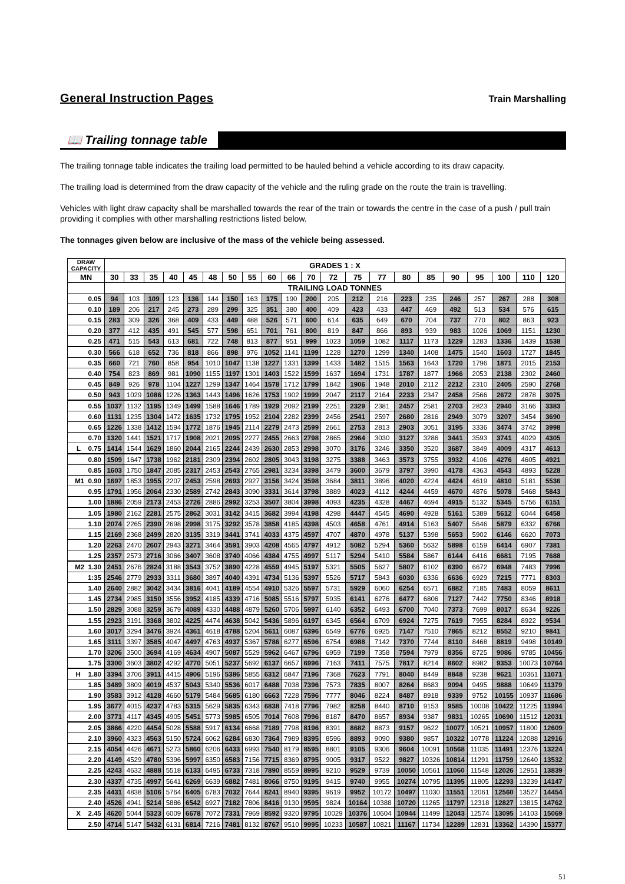General Instruction Pages Train Marshalling
📖 Trailing tonnage table
The trailing tonnage table indicates the trailing load permitted to be hauled behind a vehicle according to its draw capacity.
The trailing load is determined from the draw capacity of the vehicle and the ruling grade on the route the train is travelling.
Vehicles with light draw capacity shall be marshalled towards the rear of the train or towards the centre in the case of a push / pull train providing it complies with other marshalling restrictions listed below.
The tonnages given below are inclusive of the mass of the vehicle being assessed.
| DRAW CAPACITY | GRADES 1 : X | | | | | | | | | | | | | | | | | | | | |
| --- | --- | --- | --- | --- | --- | --- | --- | --- | --- | --- | --- | --- | --- | --- | --- | --- | --- | --- | --- | --- | --- |
| MN | 30 | 33 | 35 | 40 | 45 | 48 | 50 | 55 | 60 | 66 | 70 | 72 | 75 | 77 | 80 | 85 | 90 | 95 | 100 | 110 | 120 |
| | TRAILING LOAD TONNES | | | | | | | | | | | | | | | | | | | | |
| 0.05 | 94 | 103 | 109 | 123 | 136 | 144 | 150 | 163 | 175 | 190 | 200 | 205 | 212 | 216 | 223 | 235 | 246 | 257 | 267 | 288 | 308 |
| 0.10 | 189 | 206 | 217 | 245 | 273 | 289 | 299 | 325 | 351 | 380 | 400 | 409 | 423 | 433 | 447 | 469 | 492 | 513 | 534 | 576 | 615 |
| 0.15 | 283 | 309 | 326 | 368 | 409 | 433 | 449 | 488 | 526 | 571 | 600 | 614 | 635 | 649 | 670 | 704 | 737 | 770 | 802 | 863 | 923 |
| 0.20 | 377 | 412 | 435 | 491 | 545 | 577 | 598 | 651 | 701 | 761 | 800 | 819 | 847 | 866 | 893 | 939 | 983 | 1026 | 1069 | 1151 | 1230 |
| 0.25 | 471 | 515 | 543 | 613 | 681 | 722 | 748 | 813 | 877 | 951 | 999 | 1023 | 1059 | 1082 | 1117 | 1173 | 1229 | 1283 | 1336 | 1439 | 1538 |
| 0.30 | 566 | 618 | 652 | 736 | 818 | 866 | 898 | 976 | 1052 | 1141 | 1199 | 1228 | 1270 | 1299 | 1340 | 1408 | 1475 | 1540 | 1603 | 1727 | 1845 |
| 0.35 | 660 | 721 | 760 | 858 | 954 | 1010 | 1047 | 1138 | 1227 | 1331 | 1399 | 1433 | 1482 | 1515 | 1563 | 1643 | 1720 | 1796 | 1871 | 2015 | 2153 |
| 0.40 | 754 | 823 | 869 | 981 | 1090 | 1155 | 1197 | 1301 | 1403 | 1522 | 1599 | 1637 | 1694 | 1731 | 1787 | 1877 | 1966 | 2053 | 2138 | 2302 | 2460 |
| 0.45 | 849 | 926 | 978 | 1104 | 1227 | 1299 | 1347 | 1464 | 1578 | 1712 | 1799 | 1842 | 1906 | 1948 | 2010 | 2112 | 2212 | 2310 | 2405 | 2590 | 2768 |
| 0.50 | 943 | 1029 | 1086 | 1226 | 1363 | 1443 | 1496 | 1626 | 1753 | 1902 | 1999 | 2047 | 2117 | 2164 | 2233 | 2347 | 2458 | 2566 | 2672 | 2878 | 3075 |
| 0.55 | 1037 | 1132 | 1195 | 1349 | 1499 | 1588 | 1646 | 1789 | 1929 | 2092 | 2199 | 2251 | 2329 | 2381 | 2457 | 2581 | 2703 | 2823 | 2940 | 3166 | 3383 |
| 0.60 | 1131 | 1235 | 1304 | 1472 | 1635 | 1732 | 1795 | 1952 | 2104 | 2282 | 2399 | 2456 | 2541 | 2597 | 2680 | 2816 | 2949 | 3079 | 3207 | 3454 | 3690 |
| 0.65 | 1226 | 1338 | 1412 | 1594 | 1772 | 1876 | 1945 | 2114 | 2279 | 2473 | 2599 | 2661 | 2753 | 2813 | 2903 | 3051 | 3195 | 3336 | 3474 | 3742 | 3998 |
| 0.70 | 1320 | 1441 | 1521 | 1717 | 1908 | 2021 | 2095 | 2277 | 2455 | 2663 | 2798 | 2865 | 2964 | 3030 | 3127 | 3286 | 3441 | 3593 | 3741 | 4029 | 4305 |
| L 0.75 | 1414 | 1544 | 1629 | 1860 | 2044 | 2165 | 2244 | 2439 | 2630 | 2853 | 2998 | 3070 | 3176 | 3246 | 3350 | 3520 | 3687 | 3849 | 4009 | 4317 | 4613 |
| 0.80 | 1509 | 1647 | 1738 | 1962 | 2181 | 2309 | 2394 | 2602 | 2805 | 3043 | 3198 | 3275 | 3388 | 3463 | 3573 | 3755 | 3932 | 4106 | 4276 | 4605 | 4921 |
| 0.85 | 1603 | 1750 | 1847 | 2085 | 2317 | 2453 | 2543 | 2765 | 2981 | 3234 | 3398 | 3479 | 3600 | 3679 | 3797 | 3990 | 4178 | 4363 | 4543 | 4893 | 5228 |
| M1 0.90 | 1697 | 1853 | 1955 | 2207 | 2453 | 2598 | 2693 | 2927 | 3156 | 3424 | 3598 | 3684 | 3811 | 3896 | 4020 | 4224 | 4424 | 4619 | 4810 | 5181 | 5536 |
| 0.95 | 1791 | 1956 | 2064 | 2330 | 2589 | 2742 | 2843 | 3090 | 3331 | 3614 | 3798 | 3889 | 4023 | 4112 | 4244 | 4459 | 4670 | 4876 | 5078 | 5468 | 5843 |
| 1.00 | 1886 | 2059 | 2173 | 2453 | 2726 | 2886 | 2992 | 3253 | 3507 | 3804 | 3998 | 4093 | 4235 | 4328 | 4467 | 4694 | 4915 | 5132 | 5345 | 5756 | 6151 |
| 1.05 | 1980 | 2162 | 2281 | 2575 | 2862 | 3031 | 3142 | 3415 | 3682 | 3994 | 4198 | 4298 | 4447 | 4545 | 4690 | 4928 | 5161 | 5389 | 5612 | 6044 | 6458 |
| 1.10 | 2074 | 2265 | 2390 | 2698 | 2998 | 3175 | 3292 | 3578 | 3858 | 4185 | 4398 | 4503 | 4658 | 4761 | 4914 | 5163 | 5407 | 5646 | 5879 | 6332 | 6766 |
| 1.15 | 2169 | 2368 | 2499 | 2820 | 3135 | 3319 | 3441 | 3741 | 4033 | 4375 | 4597 | 4707 | 4870 | 4978 | 5137 | 5398 | 5653 | 5902 | 6146 | 6620 | 7073 |
| 1.20 | 2263 | 2470 | 2607 | 2943 | 3271 | 3464 | 3591 | 3903 | 4208 | 4565 | 4797 | 4912 | 5082 | 5294 | 5360 | 5632 | 5898 | 6159 | 6414 | 6907 | 7381 |
| 1.25 | 2357 | 2573 | 2716 | 3066 | 3407 | 3608 | 3740 | 4066 | 4384 | 4755 | 4997 | 5117 | 5294 | 5410 | 5584 | 5867 | 6144 | 6416 | 6681 | 7195 | 7688 |
| M2 1.30 | 2451 | 2676 | 2824 | 3188 | 3543 | 3752 | 3890 | 4228 | 4559 | 4945 | 5197 | 5321 | 5505 | 5627 | 5807 | 6102 | 6390 | 6672 | 6948 | 7483 | 7996 |
| 1:35 | 2546 | 2779 | 2933 | 3311 | 3680 | 3897 | 4040 | 4391 | 4734 | 5136 | 5397 | 5526 | 5717 | 5843 | 6030 | 6336 | 6636 | 6929 | 7215 | 7771 | 8303 |
| 1.40 | 2640 | 2882 | 3042 | 3434 | 3816 | 4041 | 4189 | 4554 | 4910 | 5326 | 5597 | 5731 | 5929 | 6060 | 6254 | 6571 | 6882 | 7185 | 7483 | 8059 | 8611 |
| 1.45 | 2734 | 2985 | 3150 | 3556 | 3952 | 4185 | 4339 | 4716 | 5085 | 5516 | 5797 | 5935 | 6141 | 6276 | 6477 | 6806 | 7127 | 7442 | 7750 | 8346 | 8918 |
| 1.50 | 2829 | 3088 | 3259 | 3679 | 4089 | 4330 | 4488 | 4879 | 5260 | 5706 | 5997 | 6140 | 6352 | 6493 | 6700 | 7040 | 7373 | 7699 | 8017 | 8634 | 9226 |
| 1.55 | 2923 | 3191 | 3368 | 3802 | 4225 | 4474 | 4638 | 5042 | 5436 | 5896 | 6197 | 6345 | 6564 | 6709 | 6924 | 7275 | 7619 | 7955 | 8284 | 8922 | 9534 |
| 1.60 | 3017 | 3294 | 3476 | 3924 | 4361 | 4618 | 4788 | 5204 | 5611 | 6087 | 6396 | 6549 | 6776 | 6925 | 7147 | 7510 | 7865 | 8212 | 8552 | 9210 | 9841 |
| 1.65 | 3111 | 3397 | 3585 | 4047 | 4497 | 4763 | 4937 | 5367 | 5786 | 6277 | 6596 | 6754 | 6988 | 7142 | 7370 | 7744 | 8110 | 8468 | 8819 | 9498 | 10149 |
| 1.70 | 3206 | 3500 | 3694 | 4169 | 4634 | 4907 | 5087 | 5529 | 5962 | 6467 | 6796 | 6959 | 7199 | 7358 | 7594 | 7979 | 8356 | 8725 | 9086 | 9785 | 10456 |
| 1.75 | 3300 | 3603 | 3802 | 4292 | 4770 | 5051 | 5237 | 5692 | 6137 | 6657 | 6996 | 7163 | 7411 | 7575 | 7817 | 8214 | 8602 | 8982 | 9353 | 10073 | 10764 |
| H 1.80 | 3394 | 3706 | 3911 | 4415 | 4906 | 5196 | 5386 | 5855 | 6312 | 6847 | 7196 | 7368 | 7623 | 7791 | 8040 | 8449 | 8848 | 9238 | 9621 | 10361 | 11071 |
| 1.85 | 3489 | 3809 | 4019 | 4537 | 5043 | 5340 | 5536 | 6017 | 6488 | 7038 | 7396 | 7573 | 7835 | 8007 | 8264 | 8683 | 9094 | 9495 | 9888 | 10649 | 11379 |
| 1.90 | 3583 | 3912 | 4128 | 4660 | 5179 | 5484 | 5685 | 6180 | 6663 | 7228 | 7596 | 7777 | 8046 | 8224 | 8487 | 8918 | 9339 | 9752 | 10155 | 10937 | 11686 |
| 1.95 | 3677 | 4015 | 4237 | 4783 | 5315 | 5629 | 5835 | 6343 | 6838 | 7418 | 7796 | 7982 | 8258 | 8440 | 8710 | 9153 | 9585 | 10008 | 10422 | 11225 | 11994 |
| 2.00 | 3771 | 4117 | 4345 | 4905 | 5451 | 5773 | 5985 | 6505 | 7014 | 7608 | 7996 | 8187 | 8470 | 8657 | 8934 | 9387 | 9831 | 10265 | 10690 | 11512 | 12031 |
| 2.05 | 3866 | 4220 | 4454 | 5028 | 5588 | 5917 | 6134 | 6668 | 7189 | 7798 | 8196 | 8391 | 8682 | 8873 | 9157 | 9622 | 10077 | 10521 | 10957 | 11800 | 12609 |
| 2.10 | 3960 | 4323 | 4563 | 5150 | 5724 | 6062 | 6284 | 6830 | 7364 | 7989 | 8395 | 8596 | 8893 | 9090 | 9380 | 9857 | 10322 | 10778 | 11224 | 12088 | 12916 |
| 2.15 | 4054 | 4426 | 4671 | 5273 | 5860 | 6206 | 6433 | 6993 | 7540 | 8179 | 8595 | 8801 | 9105 | 9306 | 9604 | 10091 | 10568 | 11035 | 11491 | 12376 | 13224 |
| 2.20 | 4149 | 4529 | 4780 | 5396 | 5997 | 6350 | 6583 | 7156 | 7715 | 8369 | 8795 | 9005 | 9317 | 9522 | 9827 | 10326 | 10814 | 11291 | 11759 | 12640 | 13532 |
| 2.25 | 4243 | 4632 | 4888 | 5518 | 6133 | 6495 | 6733 | 7318 | 7890 | 8559 | 8995 | 9210 | 9529 | 9739 | 10050 | 10561 | 11060 | 11548 | 12026 | 12951 | 13839 |
| 2.30 | 4337 | 4735 | 4997 | 5641 | 6269 | 6639 | 6882 | 7481 | 8066 | 8750 | 9195 | 9415 | 9740 | 9955 | 10274 | 10795 | 11395 | 11805 | 12293 | 13239 | 14147 |
| 2.35 | 4431 | 4838 | 5106 | 5764 | 6405 | 6783 | 7032 | 7644 | 8241 | 8940 | 9395 | 9619 | 9952 | 10172 | 10497 | 11030 | 11551 | 12061 | 12560 | 13527 | 14454 |
| 2.40 | 4526 | 4941 | 5214 | 5886 | 6542 | 6927 | 7182 | 7806 | 8416 | 9130 | 9595 | 9824 | 10164 | 10388 | 10720 | 11265 | 11797 | 12318 | 12827 | 13815 | 14762 |
| X 2.45 | 4620 | 5044 | 5323 | 6009 | 6678 | 7072 | 7331 | 7969 | 8592 | 9320 | 9795 | 10029 | 10376 | 10604 | 10944 | 11499 | 12043 | 12574 | 13095 | 14103 | 15069 |
| 2.50 | 4714 | 5147 | 5432 | 6131 | 6814 | 7216 | 7481 | 8132 | 8767 | 9510 | 9995 | 10233 | 10587 | 10821 | 11167 | 11734 | 12289 | 12831 | 13362 | 14390 | 15377 |
51